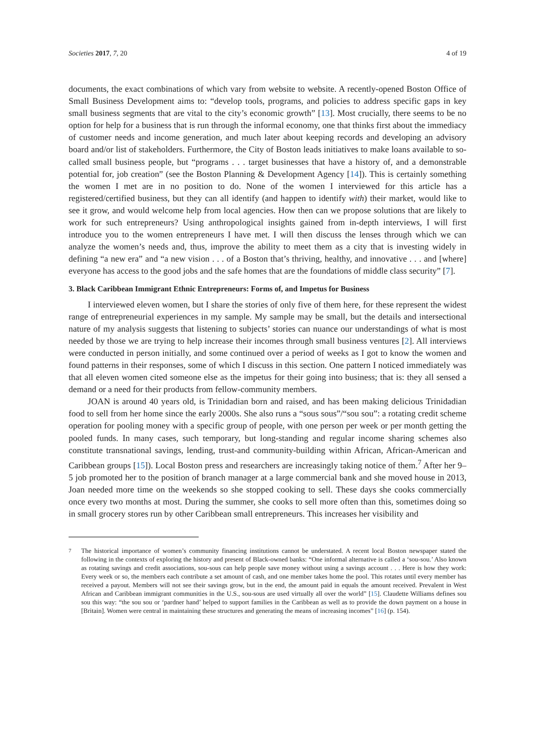Societies 2017, 7, 20 4 of 19
documents, the exact combinations of which vary from website to website. A recently-opened Boston Office of Small Business Development aims to: “develop tools, programs, and policies to address specific gaps in key small business segments that are vital to the city’s economic growth” [13]. Most crucially, there seems to be no option for help for a business that is run through the informal economy, one that thinks first about the immediacy of customer needs and income generation, and much later about keeping records and developing an advisory board and/or list of stakeholders. Furthermore, the City of Boston leads initiatives to make loans available to so-called small business people, but “programs . . . target businesses that have a history of, and a demonstrable potential for, job creation” (see the Boston Planning & Development Agency [14]). This is certainly something the women I met are in no position to do. None of the women I interviewed for this article has a registered/certified business, but they can all identify (and happen to identify with) their market, would like to see it grow, and would welcome help from local agencies. How then can we propose solutions that are likely to work for such entrepreneurs? Using anthropological insights gained from in-depth interviews, I will first introduce you to the women entrepreneurs I have met. I will then discuss the lenses through which we can analyze the women’s needs and, thus, improve the ability to meet them as a city that is investing widely in defining “a new era” and “a new vision . . . of a Boston that’s thriving, healthy, and innovative . . . and [where] everyone has access to the good jobs and the safe homes that are the foundations of middle class security” [7].
3. Black Caribbean Immigrant Ethnic Entrepreneurs: Forms of, and Impetus for Business
I interviewed eleven women, but I share the stories of only five of them here, for these represent the widest range of entrepreneurial experiences in my sample. My sample may be small, but the details and intersectional nature of my analysis suggests that listening to subjects’ stories can nuance our understandings of what is most needed by those we are trying to help increase their incomes through small business ventures [2]. All interviews were conducted in person initially, and some continued over a period of weeks as I got to know the women and found patterns in their responses, some of which I discuss in this section. One pattern I noticed immediately was that all eleven women cited someone else as the impetus for their going into business; that is: they all sensed a demand or a need for their products from fellow-community members.
JOAN is around 40 years old, is Trinidadian born and raised, and has been making delicious Trinidadian food to sell from her home since the early 2000s. She also runs a “sous sous”/“sou sou”: a rotating credit scheme operation for pooling money with a specific group of people, with one person per week or per month getting the pooled funds. In many cases, such temporary, but long-standing and regular income sharing schemes also constitute transnational savings, lending, trust-and community-building within African, African-American and Caribbean groups [15]). Local Boston press and researchers are increasingly taking notice of them.<sup>7</sup> After her 9–5 job promoted her to the position of branch manager at a large commercial bank and she moved house in 2013, Joan needed more time on the weekends so she stopped cooking to sell. These days she cooks commercially once every two months at most. During the summer, she cooks to sell more often than this, sometimes doing so in small grocery stores run by other Caribbean small entrepreneurs. This increases her visibility and
<sup>7</sup> The historical importance of women’s community financing institutions cannot be understated. A recent local Boston newspaper stated the following in the contexts of exploring the history and present of Black-owned banks: “One informal alternative is called a ‘sou-sou.’ Also known as rotating savings and credit associations, sou-sous can help people save money without using a savings account . . . Here is how they work: Every week or so, the members each contribute a set amount of cash, and one member takes home the pool. This rotates until every member has received a payout. Members will not see their savings grow, but in the end, the amount paid in equals the amount received. Prevalent in West African and Caribbean immigrant communities in the U.S., sou-sous are used virtually all over the world” [15]. Claudette Williams defines sou sou this way: “the sou sou or ‘pardner hand’ helped to support families in the Caribbean as well as to provide the down payment on a house in [Britain]. Women were central in maintaining these structures and generating the means of increasing incomes” [16] (p. 154).